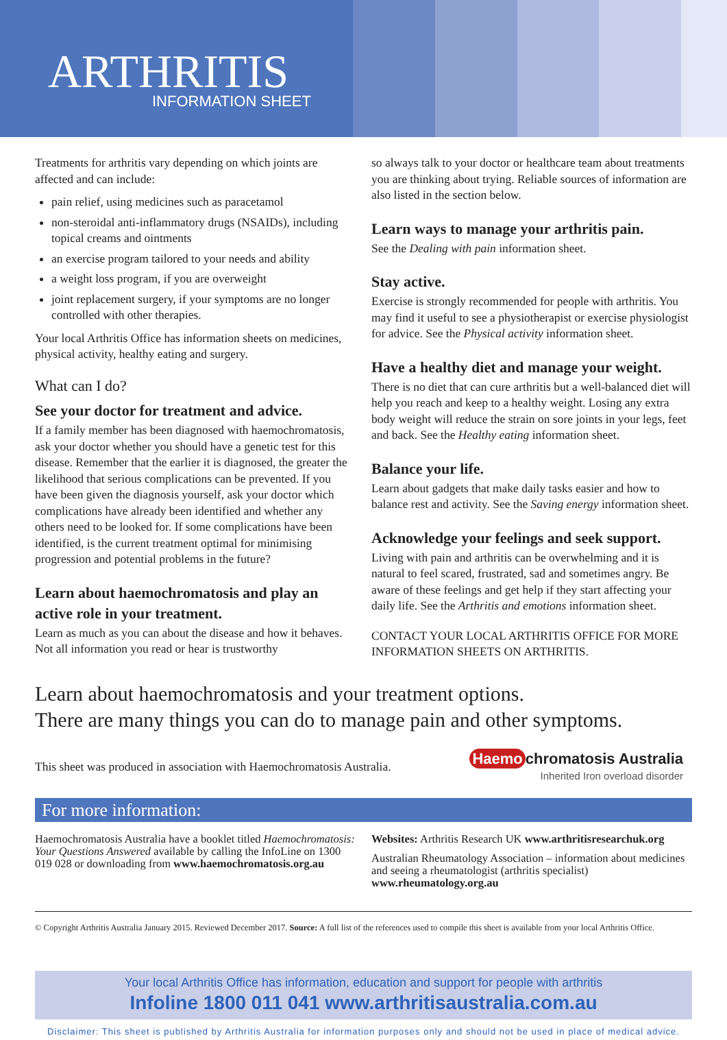ARTHRITIS
INFORMATION SHEET
Treatments for arthritis vary depending on which joints are affected and can include:
pain relief, using medicines such as paracetamol
non-steroidal anti-inflammatory drugs (NSAIDs), including topical creams and ointments
an exercise program tailored to your needs and ability
a weight loss program, if you are overweight
joint replacement surgery, if your symptoms are no longer controlled with other therapies.
Your local Arthritis Office has information sheets on medicines, physical activity, healthy eating and surgery.
What can I do?
See your doctor for treatment and advice.
If a family member has been diagnosed with haemochromatosis, ask your doctor whether you should have a genetic test for this disease. Remember that the earlier it is diagnosed, the greater the likelihood that serious complications can be prevented. If you have been given the diagnosis yourself, ask your doctor which complications have already been identified and whether any others need to be looked for. If some complications have been identified, is the current treatment optimal for minimising progression and potential problems in the future?
Learn about haemochromatosis and play an active role in your treatment.
Learn as much as you can about the disease and how it behaves. Not all information you read or hear is trustworthy
so always talk to your doctor or healthcare team about treatments you are thinking about trying. Reliable sources of information are also listed in the section below.
Learn ways to manage your arthritis pain.
See the Dealing with pain information sheet.
Stay active.
Exercise is strongly recommended for people with arthritis. You may find it useful to see a physiotherapist or exercise physiologist for advice. See the Physical activity information sheet.
Have a healthy diet and manage your weight.
There is no diet that can cure arthritis but a well-balanced diet will help you reach and keep to a healthy weight. Losing any extra body weight will reduce the strain on sore joints in your legs, feet and back. See the Healthy eating information sheet.
Balance your life.
Learn about gadgets that make daily tasks easier and how to balance rest and activity. See the Saving energy information sheet.
Acknowledge your feelings and seek support.
Living with pain and arthritis can be overwhelming and it is natural to feel scared, frustrated, sad and sometimes angry. Be aware of these feelings and get help if they start affecting your daily life. See the Arthritis and emotions information sheet.
CONTACT YOUR LOCAL ARTHRITIS OFFICE FOR MORE INFORMATION SHEETS ON ARTHRITIS.
Learn about haemochromatosis and your treatment options.
There are many things you can do to manage pain and other symptoms.
This sheet was produced in association with Haemochromatosis Australia. Haemo chromatosis Australia
Inherited Iron overload disorder
For more information:
Haemochromatosis Australia have a booklet titled Haemochromatosis: Your Questions Answered available by calling the InfoLine on 1300 019 028 or downloading from www.haemochromatosis.org.au
Websites: Arthritis Research UK www.arthritisresearchuk.org
Australian Rheumatology Association – information about medicines and seeing a rheumatologist (arthritis specialist) www.rheumatology.org.au
© Copyright Arthritis Australia January 2015. Reviewed December 2017. Source: A full list of the references used to compile this sheet is available from your local Arthritis Office.
Your local Arthritis Office has information, education and support for people with arthritis
Infoline 1800 011 041 www.arthritisaustralia.com.au
Disclaimer: This sheet is published by Arthritis Australia for information purposes only and should not be used in place of medical advice.